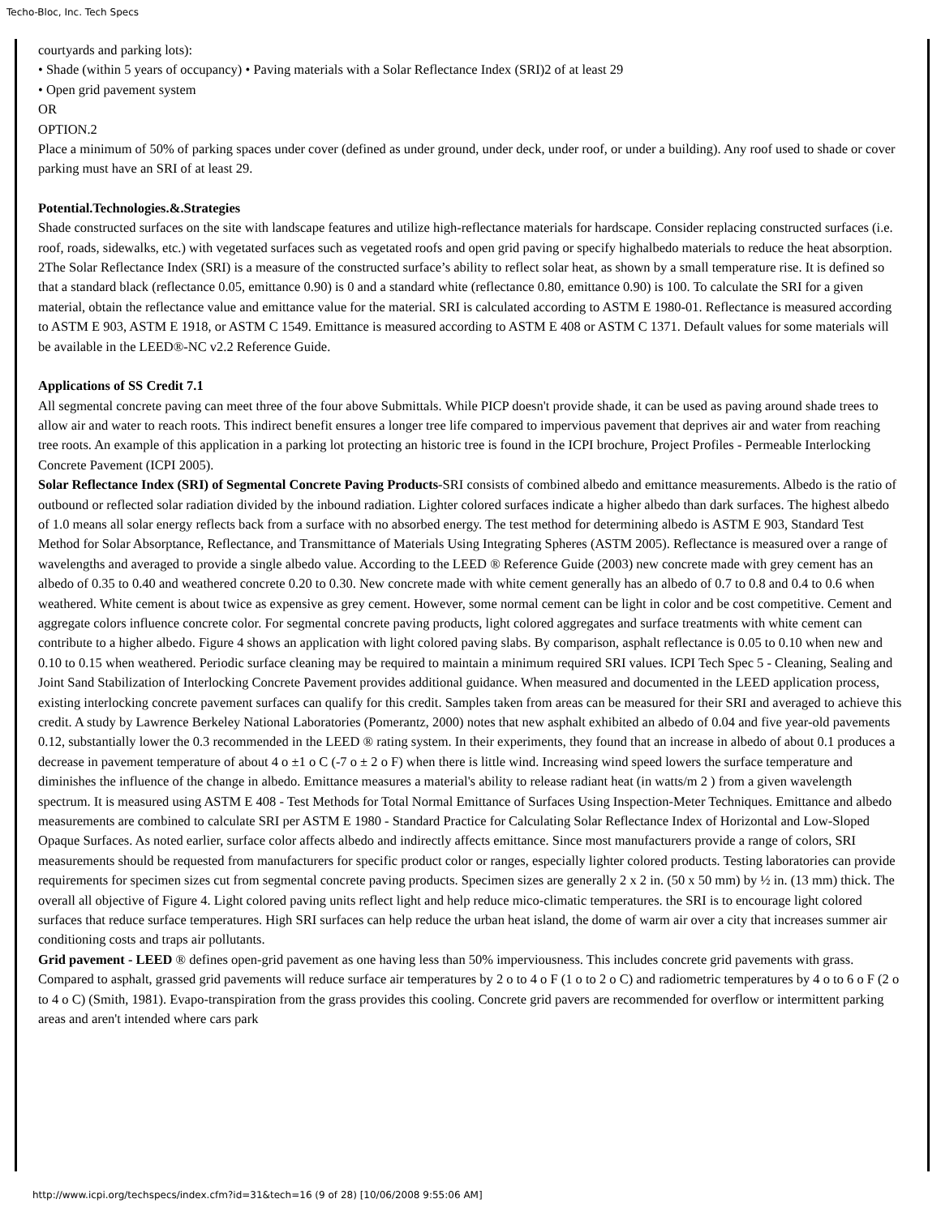Techo-Bloc, Inc. Tech Specs
courtyards and parking lots):
• Shade (within 5 years of occupancy) • Paving materials with a Solar Reflectance Index (SRI)2 of at least 29
• Open grid pavement system
OR
OPTION.2
Place a minimum of 50% of parking spaces under cover (defined as under ground, under deck, under roof, or under a building). Any roof used to shade or cover parking must have an SRI of at least 29.
Potential.Technologies.&.Strategies
Shade constructed surfaces on the site with landscape features and utilize high-reflectance materials for hardscape. Consider replacing constructed surfaces (i.e. roof, roads, sidewalks, etc.) with vegetated surfaces such as vegetated roofs and open grid paving or specify highalbedo materials to reduce the heat absorption. 2The Solar Reflectance Index (SRI) is a measure of the constructed surface’s ability to reflect solar heat, as shown by a small temperature rise. It is defined so that a standard black (reflectance 0.05, emittance 0.90) is 0 and a standard white (reflectance 0.80, emittance 0.90) is 100. To calculate the SRI for a given material, obtain the reflectance value and emittance value for the material. SRI is calculated according to ASTM E 1980-01. Reflectance is measured according to ASTM E 903, ASTM E 1918, or ASTM C 1549. Emittance is measured according to ASTM E 408 or ASTM C 1371. Default values for some materials will be available in the LEED®-NC v2.2 Reference Guide.
Applications of SS Credit 7.1
All segmental concrete paving can meet three of the four above Submittals. While PICP doesn't provide shade, it can be used as paving around shade trees to allow air and water to reach roots. This indirect benefit ensures a longer tree life compared to impervious pavement that deprives air and water from reaching tree roots. An example of this application in a parking lot protecting an historic tree is found in the ICPI brochure, Project Profiles - Permeable Interlocking Concrete Pavement (ICPI 2005).
Solar Reflectance Index (SRI) of Segmental Concrete Paving Products-SRI consists of combined albedo and emittance measurements. Albedo is the ratio of outbound or reflected solar radiation divided by the inbound radiation. Lighter colored surfaces indicate a higher albedo than dark surfaces. The highest albedo of 1.0 means all solar energy reflects back from a surface with no absorbed energy. The test method for determining albedo is ASTM E 903, Standard Test Method for Solar Absorptance, Reflectance, and Transmittance of Materials Using Integrating Spheres (ASTM 2005). Reflectance is measured over a range of wavelengths and averaged to provide a single albedo value. According to the LEED ® Reference Guide (2003) new concrete made with grey cement has an albedo of 0.35 to 0.40 and weathered concrete 0.20 to 0.30. New concrete made with white cement generally has an albedo of 0.7 to 0.8 and 0.4 to 0.6 when weathered. White cement is about twice as expensive as grey cement. However, some normal cement can be light in color and be cost competitive. Cement and aggregate colors influence concrete color. For segmental concrete paving products, light colored aggregates and surface treatments with white cement can contribute to a higher albedo. Figure 4 shows an application with light colored paving slabs. By comparison, asphalt reflectance is 0.05 to 0.10 when new and 0.10 to 0.15 when weathered. Periodic surface cleaning may be required to maintain a minimum required SRI values. ICPI Tech Spec 5 - Cleaning, Sealing and Joint Sand Stabilization of Interlocking Concrete Pavement provides additional guidance. When measured and documented in the LEED application process, existing interlocking concrete pavement surfaces can qualify for this credit. Samples taken from areas can be measured for their SRI and averaged to achieve this credit. A study by Lawrence Berkeley National Laboratories (Pomerantz, 2000) notes that new asphalt exhibited an albedo of 0.04 and five year-old pavements 0.12, substantially lower the 0.3 recommended in the LEED ® rating system. In their experiments, they found that an increase in albedo of about 0.1 produces a decrease in pavement temperature of about 4 o ±1 o C (-7 o ± 2 o F) when there is little wind. Increasing wind speed lowers the surface temperature and diminishes the influence of the change in albedo. Emittance measures a material's ability to release radiant heat (in watts/m 2 ) from a given wavelength spectrum. It is measured using ASTM E 408 - Test Methods for Total Normal Emittance of Surfaces Using Inspection-Meter Techniques. Emittance and albedo measurements are combined to calculate SRI per ASTM E 1980 - Standard Practice for Calculating Solar Reflectance Index of Horizontal and Low-Sloped Opaque Surfaces. As noted earlier, surface color affects albedo and indirectly affects emittance. Since most manufacturers provide a range of colors, SRI measurements should be requested from manufacturers for specific product color or ranges, especially lighter colored products. Testing laboratories can provide requirements for specimen sizes cut from segmental concrete paving products. Specimen sizes are generally 2 x 2 in. (50 x 50 mm) by ½ in. (13 mm) thick. The overall all objective of Figure 4. Light colored paving units reflect light and help reduce mico-climatic temperatures. the SRI is to encourage light colored surfaces that reduce surface temperatures. High SRI surfaces can help reduce the urban heat island, the dome of warm air over a city that increases summer air conditioning costs and traps air pollutants.
Grid pavement - LEED ® defines open-grid pavement as one having less than 50% imperviousness. This includes concrete grid pavements with grass. Compared to asphalt, grassed grid pavements will reduce surface air temperatures by 2 o to 4 o F (1 o to 2 o C) and radiometric temperatures by 4 o to 6 o F (2 o to 4 o C) (Smith, 1981). Evapo-transpiration from the grass provides this cooling. Concrete grid pavers are recommended for overflow or intermittent parking areas and aren't intended where cars park
http://www.icpi.org/techspecs/index.cfm?id=31&tech=16 (9 of 28) [10/06/2008 9:55:06 AM]